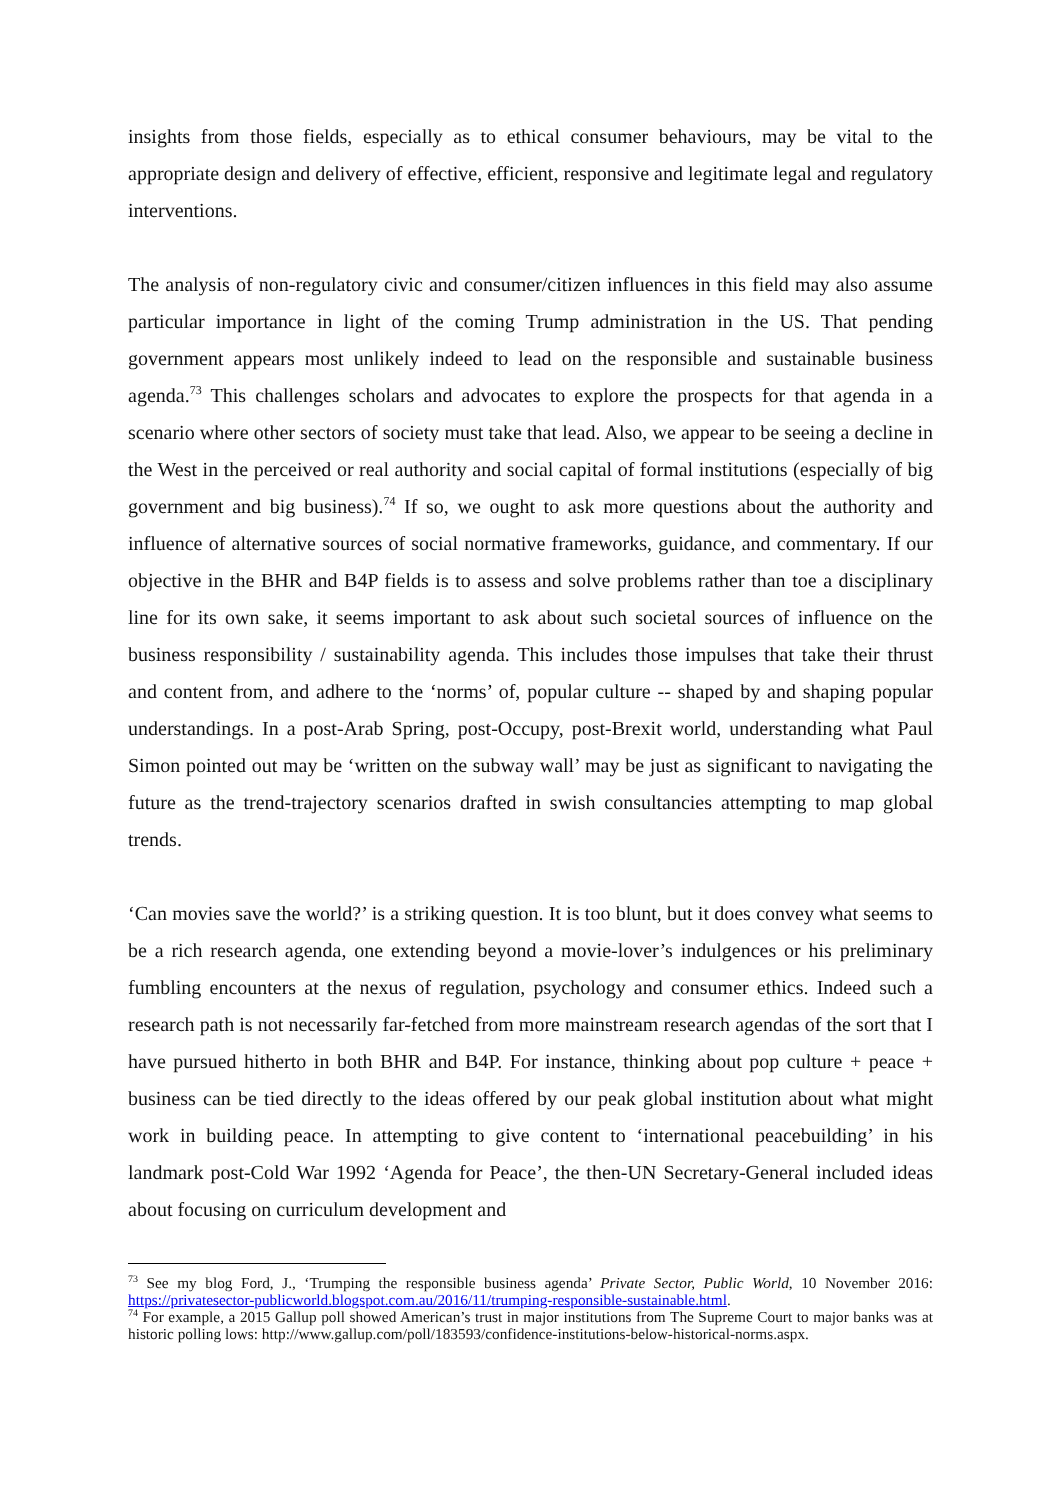insights from those fields, especially as to ethical consumer behaviours, may be vital to the appropriate design and delivery of effective, efficient, responsive and legitimate legal and regulatory interventions.
The analysis of non-regulatory civic and consumer/citizen influences in this field may also assume particular importance in light of the coming Trump administration in the US. That pending government appears most unlikely indeed to lead on the responsible and sustainable business agenda.<sup>73</sup> This challenges scholars and advocates to explore the prospects for that agenda in a scenario where other sectors of society must take that lead. Also, we appear to be seeing a decline in the West in the perceived or real authority and social capital of formal institutions (especially of big government and big business).<sup>74</sup> If so, we ought to ask more questions about the authority and influence of alternative sources of social normative frameworks, guidance, and commentary. If our objective in the BHR and B4P fields is to assess and solve problems rather than toe a disciplinary line for its own sake, it seems important to ask about such societal sources of influence on the business responsibility / sustainability agenda. This includes those impulses that take their thrust and content from, and adhere to the ‘norms’ of, popular culture -- shaped by and shaping popular understandings. In a post-Arab Spring, post-Occupy, post-Brexit world, understanding what Paul Simon pointed out may be ‘written on the subway wall’ may be just as significant to navigating the future as the trend-trajectory scenarios drafted in swish consultancies attempting to map global trends.
‘Can movies save the world?’ is a striking question. It is too blunt, but it does convey what seems to be a rich research agenda, one extending beyond a movie-lover’s indulgences or his preliminary fumbling encounters at the nexus of regulation, psychology and consumer ethics. Indeed such a research path is not necessarily far-fetched from more mainstream research agendas of the sort that I have pursued hitherto in both BHR and B4P. For instance, thinking about pop culture + peace + business can be tied directly to the ideas offered by our peak global institution about what might work in building peace. In attempting to give content to ‘international peacebuilding’ in his landmark post-Cold War 1992 ‘Agenda for Peace’, the then-UN Secretary-General included ideas about focusing on curriculum development and
<sup>73</sup> See my blog Ford, J., ‘Trumping the responsible business agenda’ Private Sector, Public World, 10 November 2016: https://privatesector-publicworld.blogspot.com.au/2016/11/trumping-responsible-sustainable.html.
<sup>74</sup> For example, a 2015 Gallup poll showed American’s trust in major institutions from The Supreme Court to major banks was at historic polling lows: http://www.gallup.com/poll/183593/confidence-institutions-below-historical-norms.aspx.